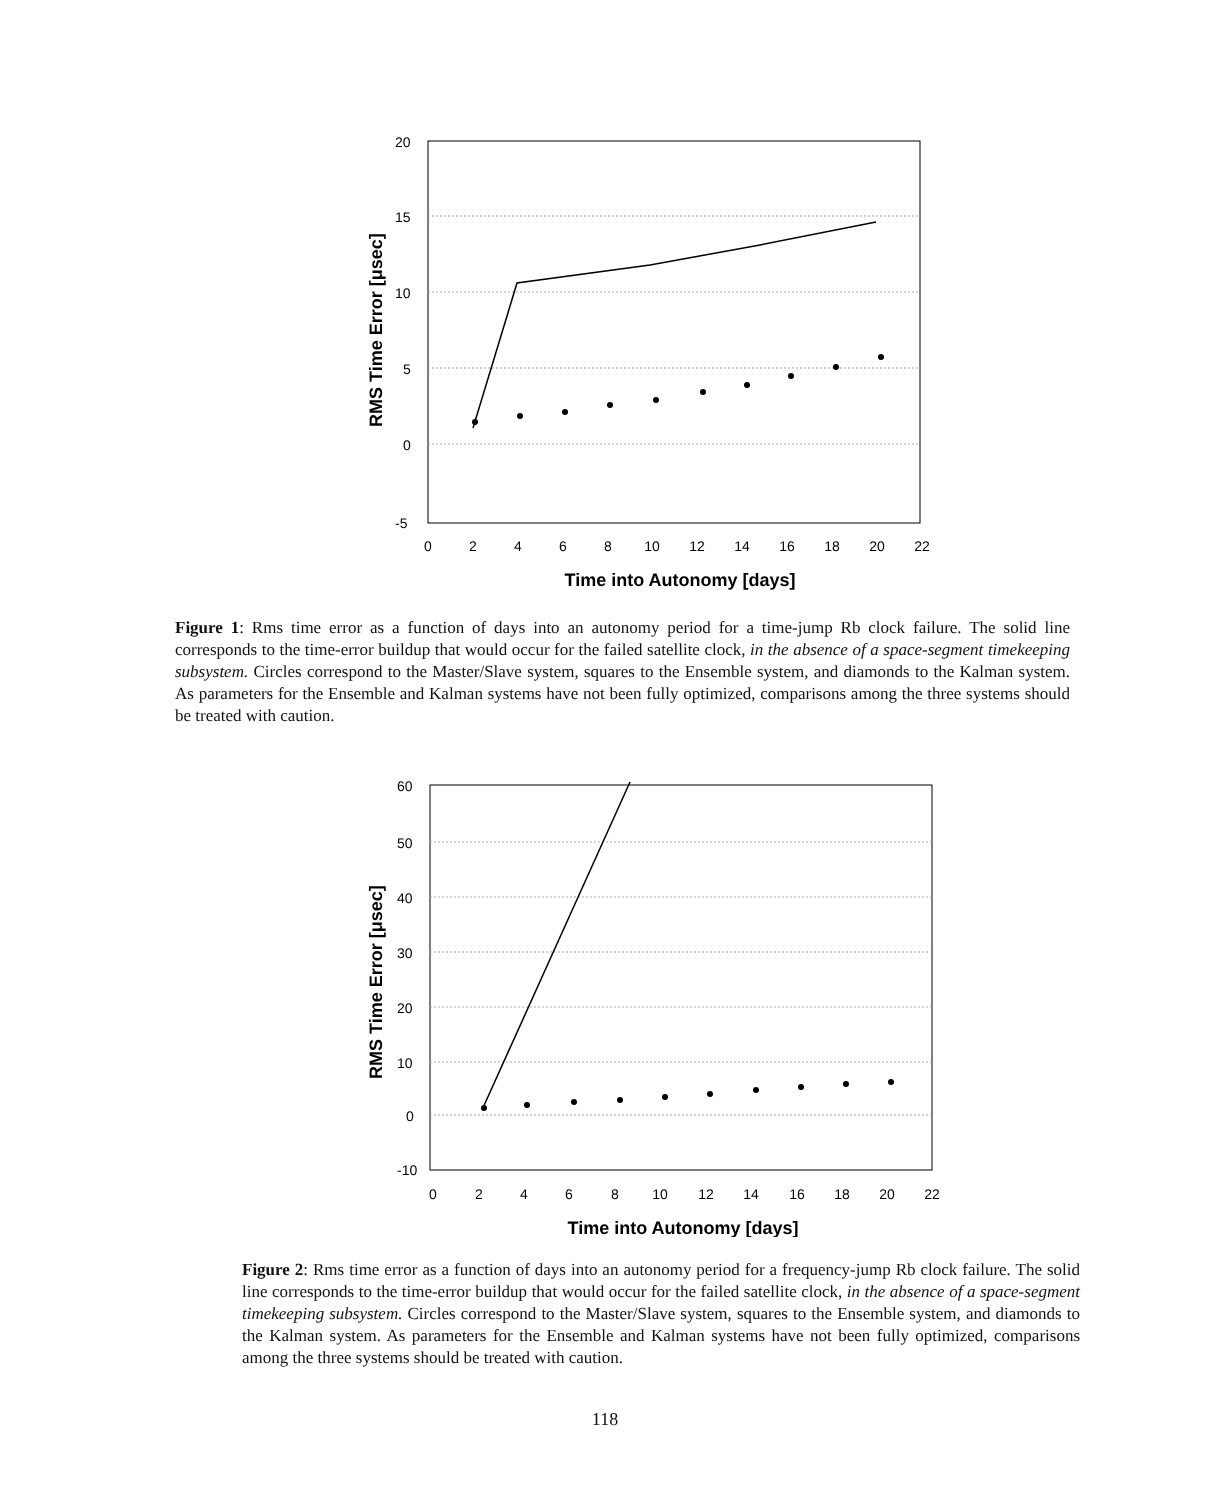20
15
10
5
0
-5
0
2
4
6
8
10
12
14
16
18
20
22
Time into Autonomy [days]
RMS Time Error [μsec]
Figure 1: Rms time error as a function of days into an autonomy period for a time-jump Rb clock failure. The solid line corresponds to the time-error buildup that would occur for the failed satellite clock, in the absence of a space-segment timekeeping subsystem. Circles correspond to the Master/Slave system, squares to the Ensemble system, and diamonds to the Kalman system. As parameters for the Ensemble and Kalman systems have not been fully optimized, comparisons among the three systems should be treated with caution.
60
50
40
30
20
10
0
-10
0
2
4
6
8
10
12
14
16
18
20
22
Time into Autonomy [days]
RMS Time Error [μsec]
Figure 2: Rms time error as a function of days into an autonomy period for a frequency-jump Rb clock failure. The solid line corresponds to the time-error buildup that would occur for the failed satellite clock, in the absence of a space-segment timekeeping subsystem. Circles correspond to the Master/Slave system, squares to the Ensemble system, and diamonds to the Kalman system. As parameters for the Ensemble and Kalman systems have not been fully optimized, comparisons among the three systems should be treated with caution.
118